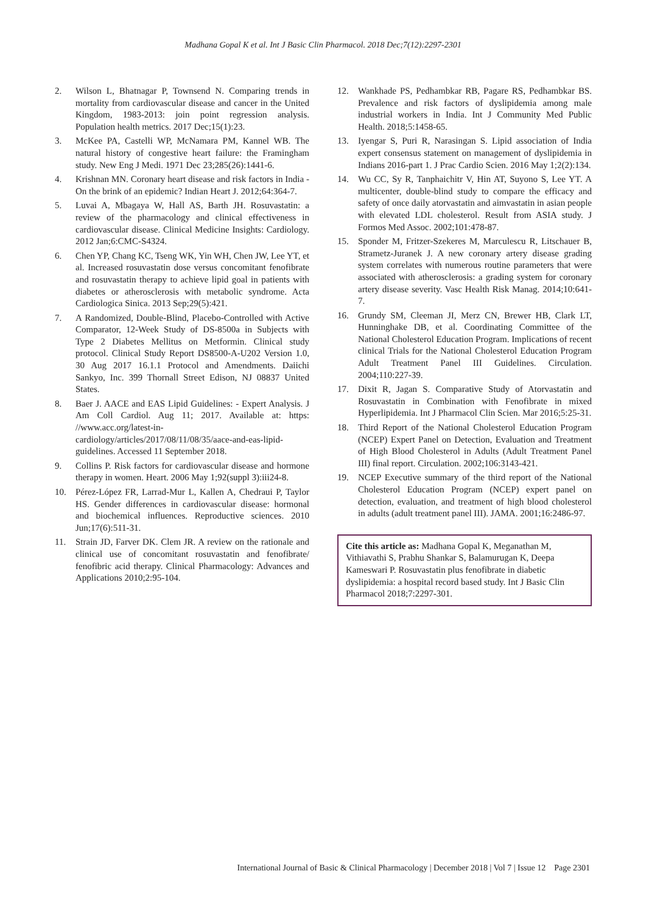Madhana Gopal K et al. Int J Basic Clin Pharmacol. 2018 Dec;7(12):2297-2301
2. Wilson L, Bhatnagar P, Townsend N. Comparing trends in mortality from cardiovascular disease and cancer in the United Kingdom, 1983-2013: join point regression analysis. Population health metrics. 2017 Dec;15(1):23.
3. McKee PA, Castelli WP, McNamara PM, Kannel WB. The natural history of congestive heart failure: the Framingham study. New Eng J Medi. 1971 Dec 23;285(26):1441-6.
4. Krishnan MN. Coronary heart disease and risk factors in India - On the brink of an epidemic? Indian Heart J. 2012;64:364-7.
5. Luvai A, Mbagaya W, Hall AS, Barth JH. Rosuvastatin: a review of the pharmacology and clinical effectiveness in cardiovascular disease. Clinical Medicine Insights: Cardiology. 2012 Jan;6:CMC-S4324.
6. Chen YP, Chang KC, Tseng WK, Yin WH, Chen JW, Lee YT, et al. Increased rosuvastatin dose versus concomitant fenofibrate and rosuvastatin therapy to achieve lipid goal in patients with diabetes or atherosclerosis with metabolic syndrome. Acta Cardiologica Sinica. 2013 Sep;29(5):421.
7. A Randomized, Double-Blind, Placebo-Controlled with Active Comparator, 12-Week Study of DS-8500a in Subjects with Type 2 Diabetes Mellitus on Metformin. Clinical study protocol. Clinical Study Report DS8500-A-U202 Version 1.0, 30 Aug 2017 16.1.1 Protocol and Amendments. Daiichi Sankyo, Inc. 399 Thornall Street Edison, NJ 08837 United States.
8. Baer J. AACE and EAS Lipid Guidelines: - Expert Analysis. J Am Coll Cardiol. Aug 11; 2017. Available at: https: //www.acc.org/latest-in-cardiology/articles/2017/08/11/08/35/aace-and-eas-lipid-guidelines. Accessed 11 September 2018.
9. Collins P. Risk factors for cardiovascular disease and hormone therapy in women. Heart. 2006 May 1;92(suppl 3):iii24-8.
10. Pérez-López FR, Larrad-Mur L, Kallen A, Chedraui P, Taylor HS. Gender differences in cardiovascular disease: hormonal and biochemical influences. Reproductive sciences. 2010 Jun;17(6):511-31.
11. Strain JD, Farver DK. Clem JR. A review on the rationale and clinical use of concomitant rosuvastatin and fenofibrate/ fenofibric acid therapy. Clinical Pharmacology: Advances and Applications 2010;2:95-104.
12. Wankhade PS, Pedhambkar RB, Pagare RS, Pedhambkar BS. Prevalence and risk factors of dyslipidemia among male industrial workers in India. Int J Community Med Public Health. 2018;5:1458-65.
13. Iyengar S, Puri R, Narasingan S. Lipid association of India expert consensus statement on management of dyslipidemia in Indians 2016-part 1. J Prac Cardio Scien. 2016 May 1;2(2):134.
14. Wu CC, Sy R, Tanphaichitr V, Hin AT, Suyono S, Lee YT. A multicenter, double-blind study to compare the efficacy and safety of once daily atorvastatin and aimvastatin in asian people with elevated LDL cholesterol. Result from ASIA study. J Formos Med Assoc. 2002;101:478-87.
15. Sponder M, Fritzer-Szekeres M, Marculescu R, Litschauer B, Strametz-Juranek J. A new coronary artery disease grading system correlates with numerous routine parameters that were associated with atherosclerosis: a grading system for coronary artery disease severity. Vasc Health Risk Manag. 2014;10:641-7.
16. Grundy SM, Cleeman JI, Merz CN, Brewer HB, Clark LT, Hunninghake DB, et al. Coordinating Committee of the National Cholesterol Education Program. Implications of recent clinical Trials for the National Cholesterol Education Program Adult Treatment Panel III Guidelines. Circulation. 2004;110:227-39.
17. Dixit R, Jagan S. Comparative Study of Atorvastatin and Rosuvastatin in Combination with Fenofibrate in mixed Hyperlipidemia. Int J Pharmacol Clin Scien. Mar 2016;5:25-31.
18. Third Report of the National Cholesterol Education Program (NCEP) Expert Panel on Detection, Evaluation and Treatment of High Blood Cholesterol in Adults (Adult Treatment Panel III) final report. Circulation. 2002;106:3143-421.
19. NCEP Executive summary of the third report of the National Cholesterol Education Program (NCEP) expert panel on detection, evaluation, and treatment of high blood cholesterol in adults (adult treatment panel III). JAMA. 2001;16:2486-97.
Cite this article as: Madhana Gopal K, Meganathan M, Vithiavathi S, Prabhu Shankar S, Balamurugan K, Deepa Kameswari P. Rosuvastatin plus fenofibrate in diabetic dyslipidemia: a hospital record based study. Int J Basic Clin Pharmacol 2018;7:2297-301.
International Journal of Basic & Clinical Pharmacology | December 2018 | Vol 7 | Issue 12 Page 2301